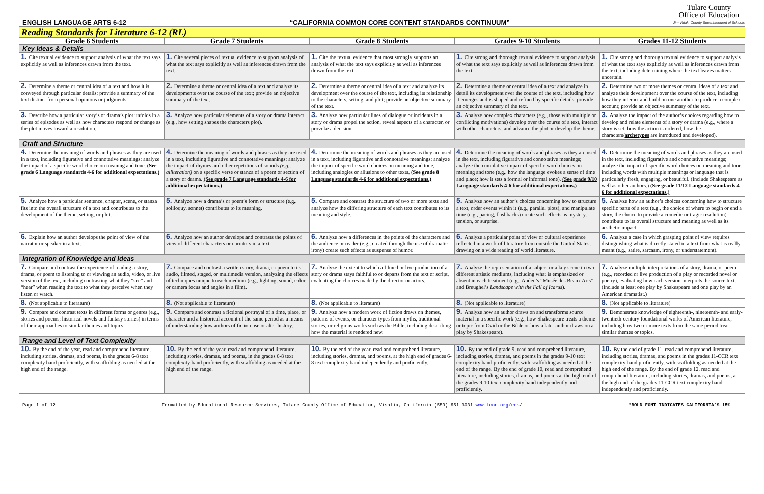ENGLISH LANGUAGE ARTS 6-12 “CALIFORNIA COMMON CORE CONTENT STANDARDS CONTINUUM” Tulare County
Office of Education
Jim Vidak, County Superintendent of Schools
| Reading Standards for Literature 6-12 (RL) | | | | |
| Grade 6 Students | Grade 7 Students | Grade 8 Students | Grades 9-10 Students | Grades 11-12 Students |
| Key Ideas & Details | | | | |
| 1. Cite textual evidence to support analysis of what the text says explicitly as well as inferences drawn from the text. | 1. Cite several pieces of textual evidence to support analysis of what the text says explicitly as well as inferences drawn from the text. | 1. Cite the textual evidence that most strongly supports an analysis of what the text says explicitly as well as inferences drawn from the text. | 1. Cite strong and thorough textual evidence to support analysis of what the text says explicitly as well as inferences drawn from the text. | 1. Cite strong and thorough textual evidence to support analysis of what the text says explicitly as well as inferences drawn from the text, including determining where the text leaves matters uncertain. |
| 2. Determine a theme or central idea of a text and how it is conveyed through particular details; provide a summary of the text distinct from personal opinions or judgments. | 2. Determine a theme or central idea of a text and analyze its developments over the course of the text; provide an objective summary of the text. | 2. Determine a theme or central idea of a text and analyze its development over the course of the text, including its relationship to the characters, setting, and plot; provide an objective summary of the text. | 2. Determine a theme or central idea of a text and analyze in detail its development over the course of the text, including how it emerges and is shaped and refined by specific details; provide an objective summary of the text. | 2. Determine two or more themes or central ideas of a text and analyze their development over the course of the text, including how they interact and build on one another to produce a complex account; provide an objective summary of the text. |
| 3. Describe how a particular story’s or drama’s plot unfolds in a series of episodes as well as how characters respond or change as the plot moves toward a resolution. | 3. Analyze how particular elements of a story or drama interact (e.g., how setting shapes the characters plot). | 3. Analyze how particular lines of dialogue or incidents in a story or drama propel the action, reveal aspects of a character, or provoke a decision. | 3. Analyze how complex characters (e.g., those with multiple or conflicting motivations) develop over the course of a text, interact with other characters, and advance the plot or develop the theme. | 3. Analyze the impact of the author’s choices regarding how to develop and relate elements of a story or drama (e.g., where a story is set, how the action is ordered, how the characters/ archetypes are introduced and developed). |
| Craft and Structure | | | | |
| 4. Determine the meaning of words and phrases as they are used in a text, including figurative and connotative meanings; analyze the impact of a specific word choice on meaning and tone. (See grade 6 Language standards 4-6 for additional expectations.) | 4. Determine the meaning of words and phrases as they are used in a text, including figurative and connotative meanings; analyze the impact of rhymes and other repetitions of sounds (e.g., alliteration) on a specific verse or stanza of a poem or section of a story or drama. (See grade 7 Language standards 4-6 for additional expectations.) | 4. Determine the meaning of words and phrases as they are used in a text, including figurative and connotative meanings; analyze the impact of specific word choices on meaning and tone, including analogies or allusions to other texts. (See grade 8 Language standards 4-6 for additional expectations.) | 4. Determine the meaning of words and phrases as they are used in the text, including figurative and connotative meanings; analyze the cumulative impact of specific word choices on meaning and tone (e.g., how the language evokes a sense of time and place; how it sets a formal or informal tone). (See grade 9/10 Language standards 4-6 for additional expectations.) | 4. Determine the meaning of words and phrases as they are used in the text, including figurative and connotative meanings; analyze the impact of specific word choices on meaning and tone, including words with multiple meanings or language that is particularly fresh, engaging, or beautiful. (Include Shakespeare as well as other authors.) (See grade 11/12 Language standards 4-6 for additional expectations.) |
| 5. Analyze how a particular sentence, chapter, scene, or stanza fits into the overall structure of a text and contributes to the development of the theme, setting, or plot. | 5. Analyze how a drama’s or poem’s form or structure (e.g., soliloquy, sonnet) contributes to its meaning. | 5. Compare and contrast the structure of two or more texts and analyze how the differing structure of each text contributes to its meaning and style. | 5. Analyze how an author’s choices concerning how to structure a text, order events within it (e.g., parallel plots), and manipulate time (e.g., pacing, flashbacks) create such effects as mystery, tension, or surprise. | 5. Analyze how an author’s choices concerning how to structure specific parts of a text (e.g., the choice of where to begin or end a story, the choice to provide a comedic or tragic resolution) contribute to its overall structure and meaning as well as its aesthetic impact. |
| 6. Explain how an author develops the point of view of the narrator or speaker in a text. | 6. Analyze how an author develops and contrasts the points of view of different characters or narrators in a text. | 6. Analyze how a differences in the points of the characters and the audience or reader (e.g., created through the use of dramatic irony) create such effects as suspense of humor. | 6. Analyze a particular point of view or cultural experience reflected in a work of literature from outside the United States, drawing on a wide reading of world literature. | 6. Analyze a case in which grasping point of view requires distinguishing what is directly stated in a text from what is really meant (e.g., satire, sarcasm, irony, or understatement). |
| Integration of Knowledge and Ideas | | | | |
| 7. Compare and contrast the experience of reading a story, drama, or poem to listening to or viewing an audio, video, or live version of the text, including contrasting what they “see” and “hear” when reading the text to what they perceive when they listen or watch. | 7. Compare and contrast a written story, drama, or poem to its audio, filmed, staged, or multimedia version, analyzing the effects of techniques unique to each medium (e.g., lighting, sound, color, or camera focus and angles in a film). | 7. Analyze the extent to which a filmed or live production of a story or drama stays faithful to or departs from the text or script, evaluating the choices made by the director or actors. | 7. Analyze the representation of a subject or a key scene in two different artistic mediums, including what is emphasized or absent in each treatment (e.g., Auden’s “Musée des Beaux Arts” and Breughel’s Landscape with the Fall of Icarus ). | 7. Analyze multiple interpretations of a story, drama, or poem (e.g., recorded or live production of a play or recorded novel or poetry), evaluating how each version interprets the source text. (Include at least one play by Shakespeare and one play by an American dramatist.) |
| 8. (Not applicable to literature) | 8. (Not applicable to literature) | 8. (Not applicable to literature) | 8. (Not applicable to literature) | 8. (Not applicable to literature) |
| 9. Compare and contrast texts in different forms or genres (e.g., stories and poems; historical novels and fantasy stories) in terms of their approaches to similar themes and topics. | 9. Compare and contrast a fictional portrayal of a time, place, or character and a historical account of the same period as a means of understanding how authors of fiction use or alter history. | 9. Analyze how a modern work of fiction draws on themes, patterns of events, or character types from myths, traditional stories, or religious works such as the Bible, including describing how the material is rendered new. | 9. Analyze how an author draws on and transforms source material in a specific work (e.g., how Shakespeare treats a theme or topic from Ovid or the Bible or how a later author draws on a play by Shakespeare). | 9. Demonstrate knowledge of eighteenth-, nineteenth- and early-twentieth-century foundational works of American literature, including how two or more texts from the same period treat similar themes or topics. |
| Range and Level of Text Complexity | | | | |
| 10. By the end of the year, read and comprehend literature, including stories, dramas, and poems, in the grades 6-8 text complexity band proficiently, with scaffolding as needed at the high end of the range. | 10. By the end of the year, read and comprehend literature, including stories, dramas, and poems, in the grades 6-8 text complexity band proficiently, with scaffolding as needed at the high end of the range. | 10. By the end of the year, read and comprehend literature, including stories, dramas, and poems, at the high end of grades 6-8 text complexity band independently and proficiently. | 10. By the end of grade 9, read and comprehend literature, including stories, dramas, and poems in the grades 9-10 text complexity band proficiently, with scaffolding as needed at the end of the range. By the end of grade 10, read and comprehend literature, including stories, dramas, and poems at the high end of the grades 9-10 text complexity band independently and proficiently. | 10. By the end of grade 11, read and comprehend literature, including stories, dramas, and poems in the grades 11-CCR text complexity band proficiently, with scaffolding as needed at the high end of the range. By the end of grade 12, read and comprehend literature, including stories, dramas, and poems, at the high end of the grades 11-CCR text complexity band independently and proficiently. |
Page 1 of 12 Formatted by Educational Resource Services, Tulare County Office of Education, Visalia, California (559) 651-3031 www.tcoe.org/ers/ *BOLD FONT INDICATES CALIFORNIA’S 15%